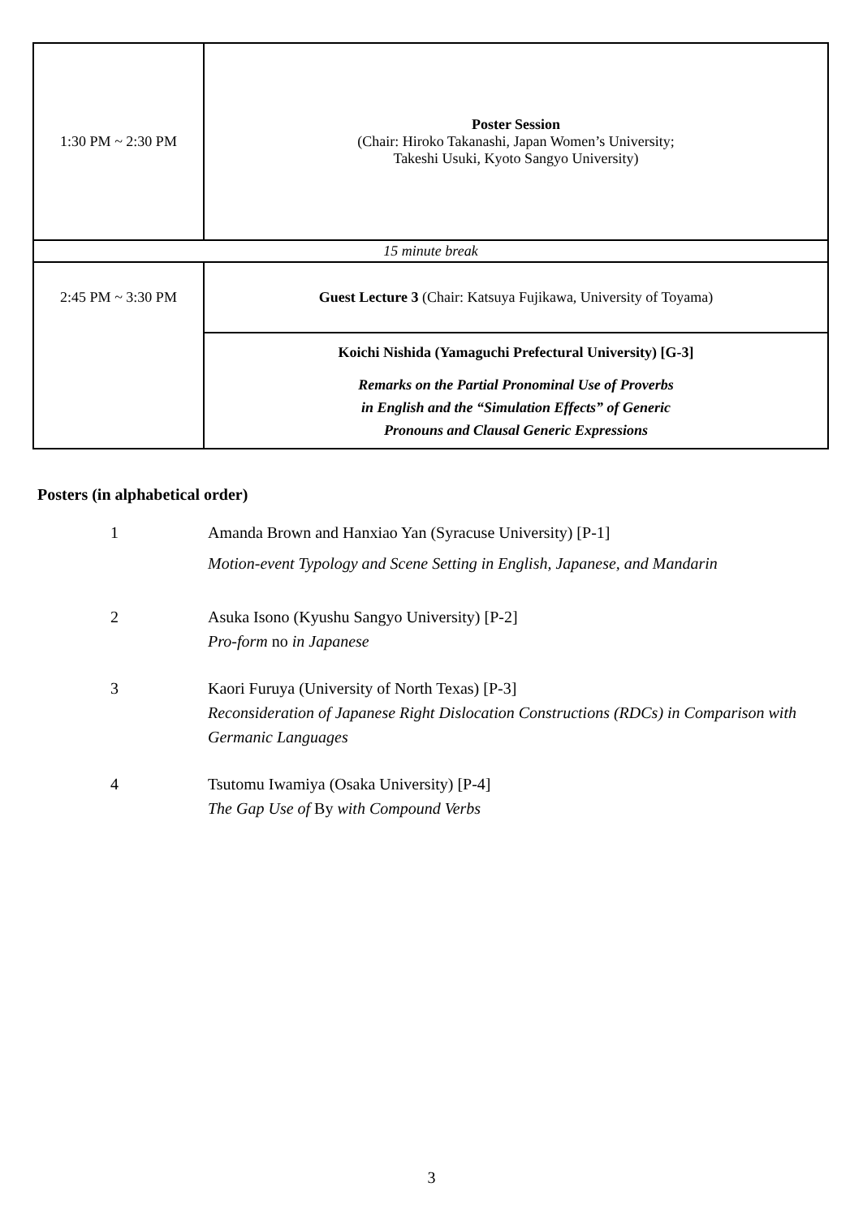| 1:30 PM ~ 2:30 PM | Poster Session (Chair: Hiroko Takanashi, Japan Women’s University; Takeshi Usuki, Kyoto Sangyo University) |
| 15 minute break | |
| 2:45 PM ~ 3:30 PM | Guest Lecture 3 (Chair: Katsuya Fujikawa, University of Toyama) |
| | Koichi Nishida (Yamaguchi Prefectural University) [G-3] Remarks on the Partial Pronominal Use of Proverbs in English and the “Simulation Effects” of Generic Pronouns and Clausal Generic Expressions |
Posters (in alphabetical order)
1 Amanda Brown and Hanxiao Yan (Syracuse University) [P-1]
Motion-event Typology and Scene Setting in English, Japanese, and Mandarin
2 Asuka Isono (Kyushu Sangyo University) [P-2]
Pro-form no in Japanese
3 Kaori Furuya (University of North Texas) [P-3]
Reconsideration of Japanese Right Dislocation Constructions (RDCs) in Comparison with Germanic Languages
4 Tsutomu Iwamiya (Osaka University) [P-4]
The Gap Use of By with Compound Verbs
3